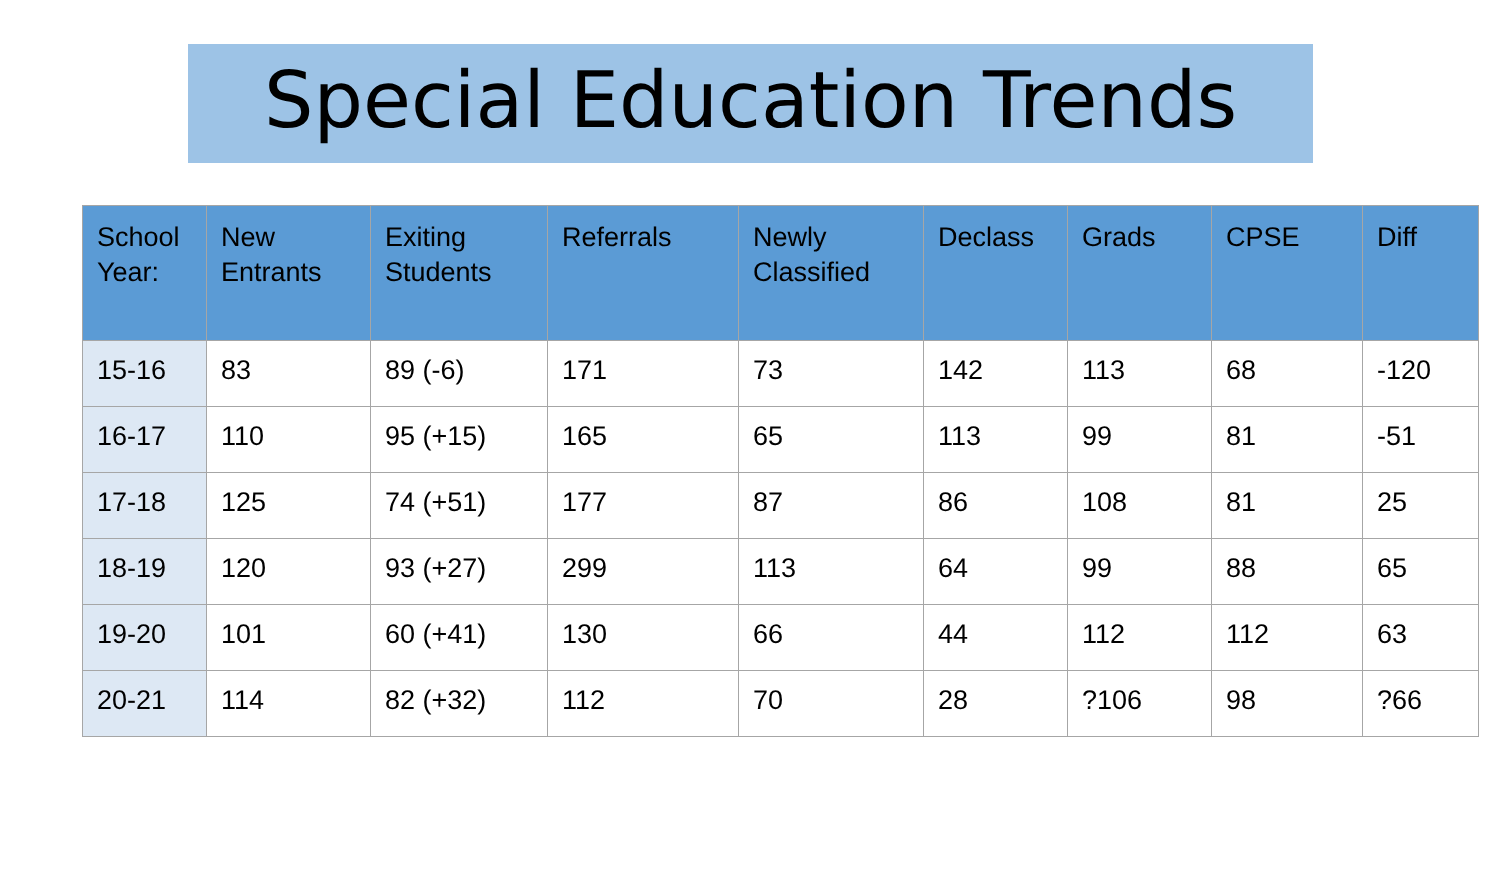Special Education Trends
| School Year: | New Entrants | Exiting Students | Referrals | Newly Classified | Declass | Grads | CPSE | Diff |
| --- | --- | --- | --- | --- | --- | --- | --- | --- |
| 15-16 | 83 | 89 (-6) | 171 | 73 | 142 | 113 | 68 | -120 |
| 16-17 | 110 | 95 (+15) | 165 | 65 | 113 | 99 | 81 | -51 |
| 17-18 | 125 | 74 (+51) | 177 | 87 | 86 | 108 | 81 | 25 |
| 18-19 | 120 | 93 (+27) | 299 | 113 | 64 | 99 | 88 | 65 |
| 19-20 | 101 | 60 (+41) | 130 | 66 | 44 | 112 | 112 | 63 |
| 20-21 | 114 | 82 (+32) | 112 | 70 | 28 | ?106 | 98 | ?66 |